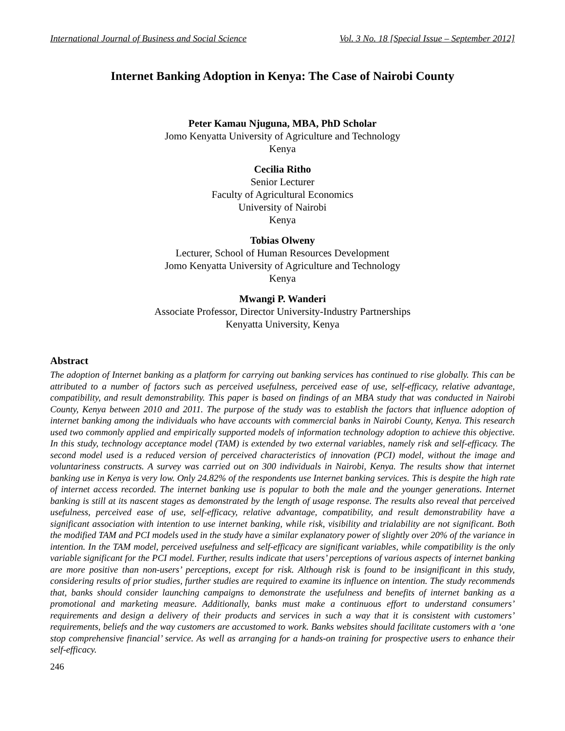International Journal of Business and Social Science Vol. 3 No. 18 [Special Issue – September 2012]
Internet Banking Adoption in Kenya: The Case of Nairobi County
Peter Kamau Njuguna, MBA, PhD Scholar
Jomo Kenyatta University of Agriculture and Technology
Kenya
Cecilia Ritho
Senior Lecturer
Faculty of Agricultural Economics
University of Nairobi
Kenya
Tobias Olweny
Lecturer, School of Human Resources Development
Jomo Kenyatta University of Agriculture and Technology
Kenya
Mwangi P. Wanderi
Associate Professor, Director University-Industry Partnerships
Kenyatta University, Kenya
Abstract
The adoption of Internet banking as a platform for carrying out banking services has continued to rise globally. This can be attributed to a number of factors such as perceived usefulness, perceived ease of use, self-efficacy, relative advantage, compatibility, and result demonstrability. This paper is based on findings of an MBA study that was conducted in Nairobi County, Kenya between 2010 and 2011. The purpose of the study was to establish the factors that influence adoption of internet banking among the individuals who have accounts with commercial banks in Nairobi County, Kenya. This research used two commonly applied and empirically supported models of information technology adoption to achieve this objective. In this study, technology acceptance model (TAM) is extended by two external variables, namely risk and self-efficacy. The second model used is a reduced version of perceived characteristics of innovation (PCI) model, without the image and voluntariness constructs. A survey was carried out on 300 individuals in Nairobi, Kenya. The results show that internet banking use in Kenya is very low. Only 24.82% of the respondents use Internet banking services. This is despite the high rate of internet access recorded. The internet banking use is popular to both the male and the younger generations. Internet banking is still at its nascent stages as demonstrated by the length of usage response. The results also reveal that perceived usefulness, perceived ease of use, self-efficacy, relative advantage, compatibility, and result demonstrability have a significant association with intention to use internet banking, while risk, visibility and trialability are not significant. Both the modified TAM and PCI models used in the study have a similar explanatory power of slightly over 20% of the variance in intention. In the TAM model, perceived usefulness and self-efficacy are significant variables, while compatibility is the only variable significant for the PCI model. Further, results indicate that users’ perceptions of various aspects of internet banking are more positive than non-users’ perceptions, except for risk. Although risk is found to be insignificant in this study, considering results of prior studies, further studies are required to examine its influence on intention. The study recommends that, banks should consider launching campaigns to demonstrate the usefulness and benefits of internet banking as a promotional and marketing measure. Additionally, banks must make a continuous effort to understand consumers’ requirements and design a delivery of their products and services in such a way that it is consistent with customers’ requirements, beliefs and the way customers are accustomed to work. Banks websites should facilitate customers with a ‘one stop comprehensive financial’ service. As well as arranging for a hands-on training for prospective users to enhance their self-efficacy.
246